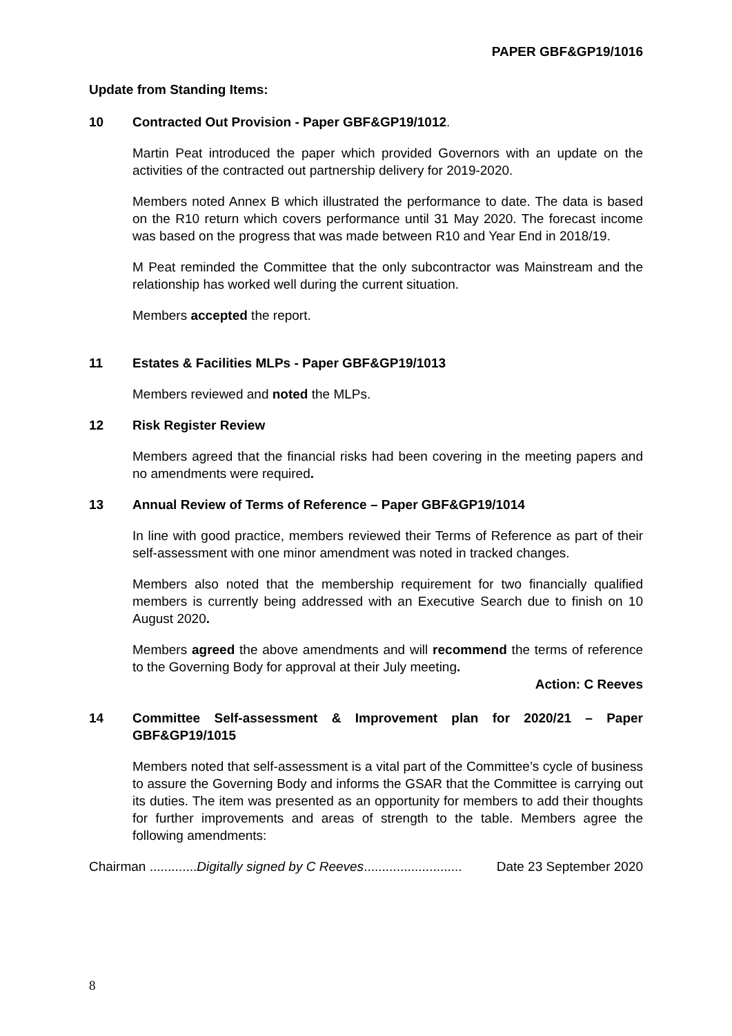PAPER GBF&GP19/1016
Update from Standing Items:
10 Contracted Out Provision - Paper GBF&GP19/1012.
Martin Peat introduced the paper which provided Governors with an update on the activities of the contracted out partnership delivery for 2019-2020.
Members noted Annex B which illustrated the performance to date. The data is based on the R10 return which covers performance until 31 May 2020. The forecast income was based on the progress that was made between R10 and Year End in 2018/19.
M Peat reminded the Committee that the only subcontractor was Mainstream and the relationship has worked well during the current situation.
Members accepted the report.
11 Estates & Facilities MLPs - Paper GBF&GP19/1013
Members reviewed and noted the MLPs.
12 Risk Register Review
Members agreed that the financial risks had been covering in the meeting papers and no amendments were required.
13 Annual Review of Terms of Reference – Paper GBF&GP19/1014
In line with good practice, members reviewed their Terms of Reference as part of their self-assessment with one minor amendment was noted in tracked changes.
Members also noted that the membership requirement for two financially qualified members is currently being addressed with an Executive Search due to finish on 10 August 2020.
Members agreed the above amendments and will recommend the terms of reference to the Governing Body for approval at their July meeting.
Action: C Reeves
14 Committee Self-assessment & Improvement plan for 2020/21 – Paper GBF&GP19/1015
Members noted that self-assessment is a vital part of the Committee’s cycle of business to assure the Governing Body and informs the GSAR that the Committee is carrying out its duties. The item was presented as an opportunity for members to add their thoughts for further improvements and areas of strength to the table. Members agree the following amendments:
Chairman .............Digitally signed by C Reeves........................... Date 23 September 2020
8